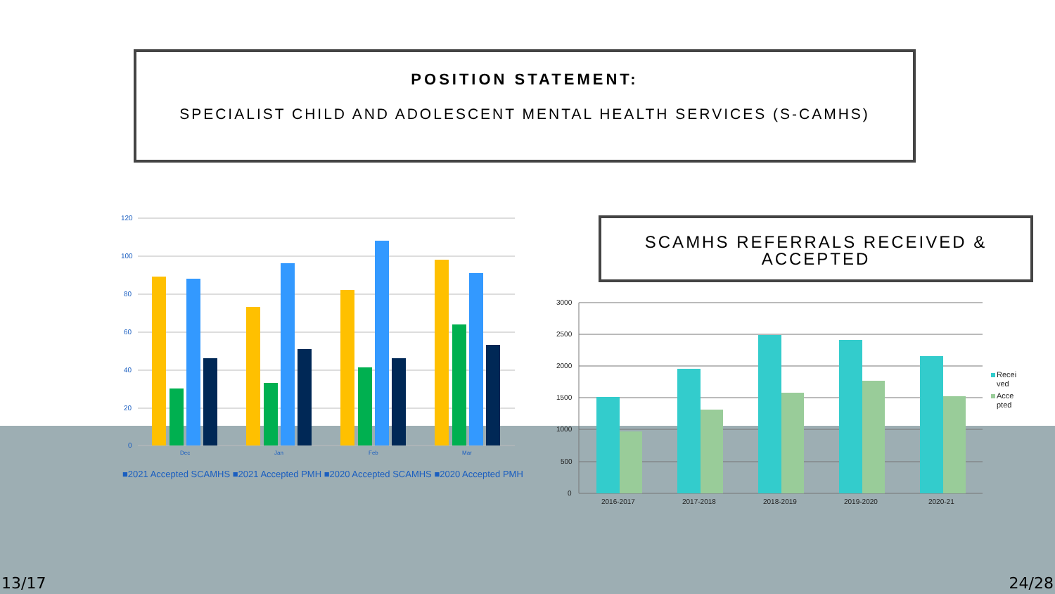POSITION STATEMENT:
SPECIALIST CHILD AND ADOLESCENT MENTAL HEALTH SERVICES (S-CAMHS)
120
100
80
60
40
20
0
Dec
Jan
Feb
Mar
■2021 Accepted SCAMHS ■2021 Accepted PMH ■2020 Accepted SCAMHS ■2020 Accepted PMH
SCAMHS REFERRALS RECEIVED &
ACCEPTED
3000
2500
2000
1500
1000
500
0
2016-2017
2017-2018
2018-2019
2019-2020
2020-21
Recei
ved
Acce
pted
13/17 24/28